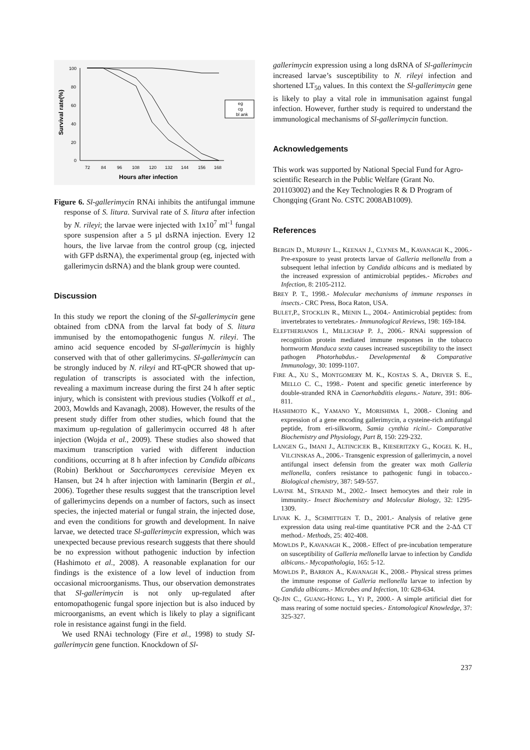100
80
60
40
20
0
72
84
96
108
120
132
144
156
168
Hours after infection
Survival rate(%)
eg
cg
bl ank
Figure 6. Sl-gallerimycin RNAi inhibits the antifungal immune response of S. litura. Survival rate of S. litura after infection by N. rileyi; the larvae were injected with 1x10<sup>7</sup> ml<sup>-1</sup> fungal spore suspension after a 5 µl dsRNA injection. Every 12 hours, the live larvae from the control group (cg, injected with GFP dsRNA), the experimental group (eg, injected with gallerimycin dsRNA) and the blank group were counted.
Discussion
In this study we report the cloning of the Sl-gallerimycin gene obtained from cDNA from the larval fat body of S. litura immunised by the entomopathogenic fungus N. rileyi. The amino acid sequence encoded by Sl-gallerimycin is highly conserved with that of other gallerimycins. Sl-gallerimycin can be strongly induced by N. rileyi and RT-qPCR showed that up-regulation of transcripts is associated with the infection, revealing a maximum increase during the first 24 h after septic injury, which is consistent with previous studies (Volkoff et al., 2003, Mowlds and Kavanagh, 2008). However, the results of the present study differ from other studies, which found that the maximum up-regulation of gallerimycin occurred 48 h after injection (Wojda et al., 2009). These studies also showed that maximum transcription varied with different induction conditions, occurring at 8 h after infection by Candida albicans (Robin) Berkhout or Saccharomyces cerevisiae Meyen ex Hansen, but 24 h after injection with laminarin (Bergin et al., 2006). Together these results suggest that the transcription level of gallerimycins depends on a number of factors, such as insect species, the injected material or fungal strain, the injected dose, and even the conditions for growth and development. In naive larvae, we detected trace Sl-gallerimycin expression, which was unexpected because previous research suggests that there should be no expression without pathogenic induction by infection (Hashimoto et al., 2008). A reasonable explanation for our findings is the existence of a low level of induction from occasional microorganisms. Thus, our observation demonstrates that Sl-gallerimycin is not only up-regulated after entomopathogenic fungal spore injection but is also induced by microorganisms, an event which is likely to play a significant role in resistance against fungi in the field.
We used RNAi technology (Fire et al., 1998) to study SI-gallerimycin gene function. Knockdown of Sl-
gallerimycin expression using a long dsRNA of Sl-gallerimycin increased larvae’s susceptibility to N. rileyi infection and shortened LT<sub>50</sub> values. In this context the Sl-gallerimycin gene is likely to play a vital role in immunisation against fungal infection. However, further study is required to understand the immunological mechanisms of Sl-gallerimycin function.
Acknowledgements
This work was supported by National Special Fund for Agro-scientific Research in the Public Welfare (Grant No. 201103002) and the Key Technologies R & D Program of Chongqing (Grant No. CSTC 2008AB1009).
References
BERGIN D., MURPHY L., KEENAN J., CLYNES M., KAVANAGH K., 2006.- Pre-exposure to yeast protects larvae of Galleria mellonella from a subsequent lethal infection by Candida albicans and is mediated by the increased expression of antimicrobial peptides.- Microbes and Infection, 8: 2105-2112.
BREY P. T., 1998.- Molecular mechanisms of immune responses in insects.- CRC Press, Boca Raton, USA.
BULET,P., STOCKLIN R., MENIN L., 2004.- Antimicrobial peptides: from invertebrates to vertebrates.- Immunological Reviews, 198: 169-184.
ELEFTHERIANOS I., MILLICHAP P. J., 2006.- RNAi suppression of recognition protein mediated immune responses in the tobacco hornworm Manduca sexta causes increased susceptibility to the insect pathogen Photorhabdus.- Developmental & Comparative Immunology, 30: 1099-1107.
FIRE A., XU S., MONTGOMERY M. K., KOSTAS S. A., DRIVER S. E., MELLO C. C., 1998.- Potent and specific genetic interference by double-stranded RNA in Caenorhabditis elegans.- Nature, 391: 806-811.
HASHIMOTO K., YAMANO Y., MORISHIMA I., 2008.- Cloning and expression of a gene encoding gallerimycin, a cysteine-rich antifungal peptide, from eri-silkworm, Samia cynthia ricini.- Comparative Biochemistry and Physiology, Part B, 150: 229-232.
LANGEN G., IMANI J., ALTINCICEK B., KIESERITZKY G., KOGEL K. H., VILCINSKAS A., 2006.- Transgenic expression of gallerimycin, a novel antifungal insect defensin from the greater wax moth Galleria mellonella, confers resistance to pathogenic fungi in tobacco.- Biological chemistry, 387: 549-557.
LAVINE M., STRAND M., 2002.- Insect hemocytes and their role in immunity.- Insect Biochemistry and Molecular Biology, 32: 1295-1309.
LIVAK K. J., SCHMITTGEN T. D., 2001.- Analysis of relative gene expression data using real-time quantitative PCR and the 2-ΔΔ CT method.- Methods, 25: 402-408.
MOWLDS P., KAVANAGH K., 2008.- Effect of pre-incubation temperature on susceptibility of Galleria mellonella larvae to infection by Candida albicans.- Mycopathologia, 165: 5-12.
MOWLDS P., BARRON A., KAVANAGH K., 2008.- Physical stress primes the immune response of Galleria mellonella larvae to infection by Candida albicans.- Microbes and Infection, 10: 628-634.
QI-JIN C., GUANG-HONG L., YI P., 2000.- A simple artificial diet for mass rearing of some noctuid species.- Entomological Knowledge, 37: 325-327.
237